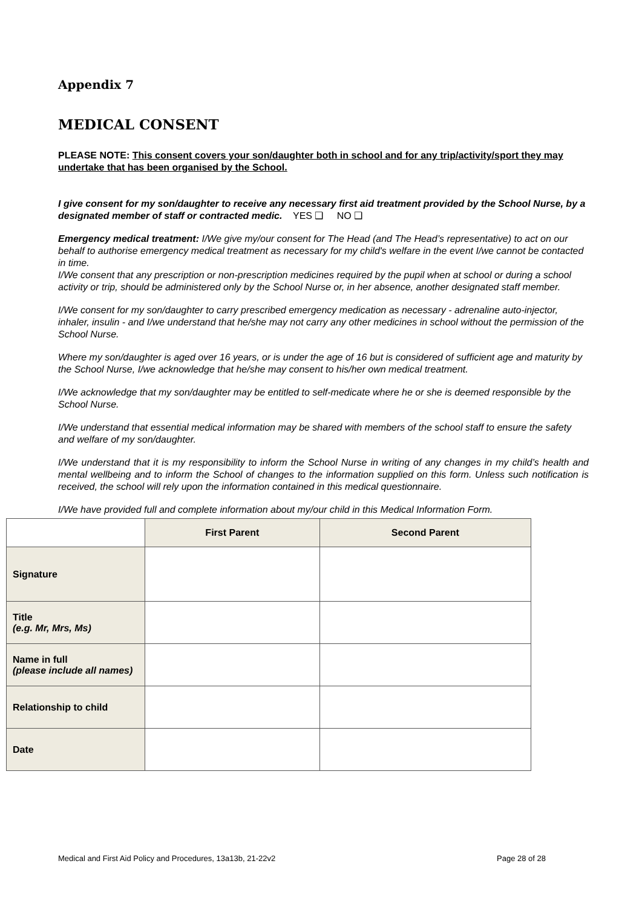Appendix 7
MEDICAL CONSENT
PLEASE NOTE: This consent covers your son/daughter both in school and for any trip/activity/sport they may undertake that has been organised by the School.
I give consent for my son/daughter to receive any necessary first aid treatment provided by the School Nurse, by a designated member of staff or contracted medic. YES ❑ NO ❑
Emergency medical treatment: I/We give my/our consent for The Head (and The Head’s representative) to act on our behalf to authorise emergency medical treatment as necessary for my child's welfare in the event I/we cannot be contacted in time.
I/We consent that any prescription or non-prescription medicines required by the pupil when at school or during a school activity or trip, should be administered only by the School Nurse or, in her absence, another designated staff member.
I/We consent for my son/daughter to carry prescribed emergency medication as necessary - adrenaline auto-injector, inhaler, insulin - and I/we understand that he/she may not carry any other medicines in school without the permission of the School Nurse.
Where my son/daughter is aged over 16 years, or is under the age of 16 but is considered of sufficient age and maturity by the School Nurse, I/we acknowledge that he/she may consent to his/her own medical treatment.
I/We acknowledge that my son/daughter may be entitled to self-medicate where he or she is deemed responsible by the School Nurse.
I/We understand that essential medical information may be shared with members of the school staff to ensure the safety and welfare of my son/daughter.
I/We understand that it is my responsibility to inform the School Nurse in writing of any changes in my child’s health and mental wellbeing and to inform the School of changes to the information supplied on this form. Unless such notification is received, the school will rely upon the information contained in this medical questionnaire.
I/We have provided full and complete information about my/our child in this Medical Information Form.
| | First Parent | Second Parent |
| --- | --- | --- |
| Signature | | |
| Title (e.g. Mr, Mrs, Ms) | | |
| Name in full (please include all names) | | |
| Relationship to child | | |
| Date | | |
Medical and First Aid Policy and Procedures, 13a13b, 21-22v2 Page 28 of 28